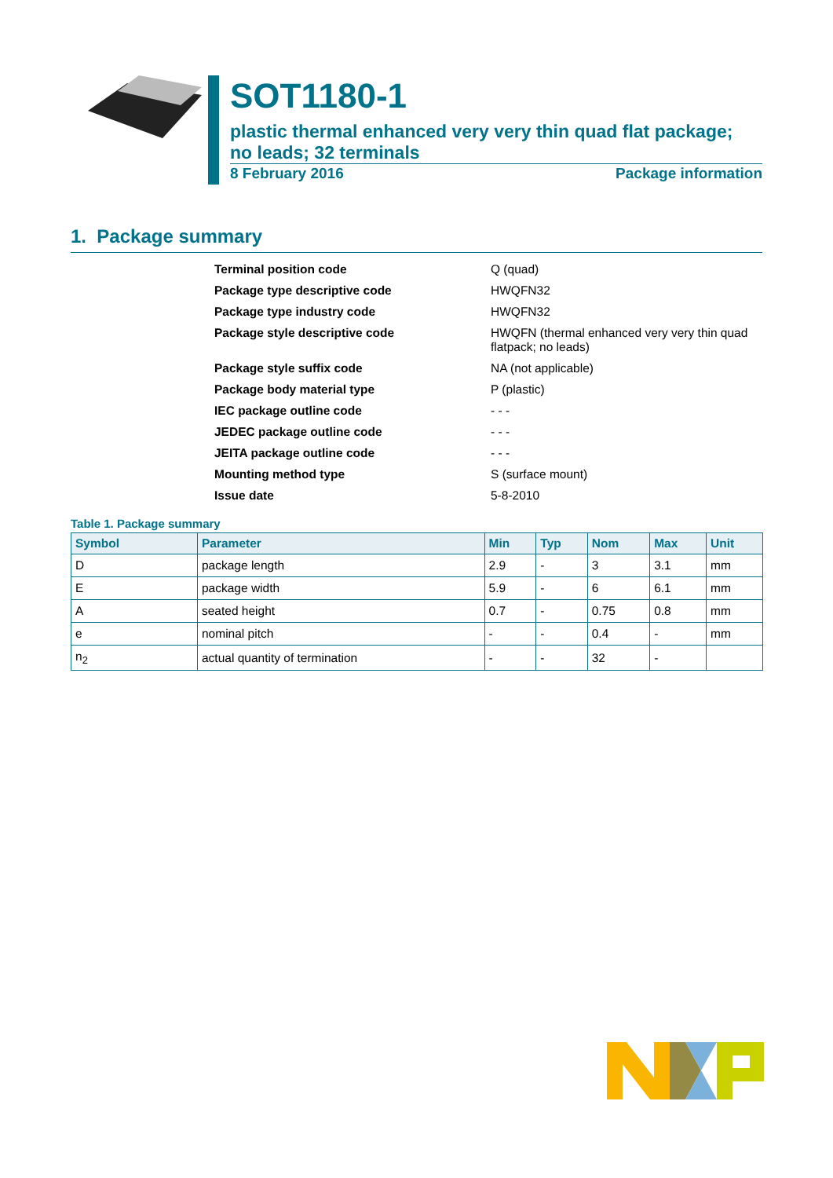SOT1180-1
plastic thermal enhanced very very thin quad flat package;
no leads; 32 terminals
8 February 2016 Package information
1. Package summary
Terminal position code Q (quad)
Package type descriptive code HWQFN32
Package type industry code HWQFN32
Package style descriptive code HWQFN (thermal enhanced very very thin quad flatpack; no leads)
Package style suffix code NA (not applicable)
Package body material type P (plastic)
IEC package outline code - - -
JEDEC package outline code - - -
JEITA package outline code - - -
Mounting method type S (surface mount)
Issue date 5-8-2010
Table 1. Package summary
| Symbol | Parameter | Min | Typ | Nom | Max | Unit |
| --- | --- | --- | --- | --- | --- | --- |
| D | package length | 2.9 | - | 3 | 3.1 | mm |
| E | package width | 5.9 | - | 6 | 6.1 | mm |
| A | seated height | 0.7 | - | 0.75 | 0.8 | mm |
| e | nominal pitch | - | - | 0.4 | - | mm |
| n<sub>2</sub> | actual quantity of termination | - | - | 32 | - | |